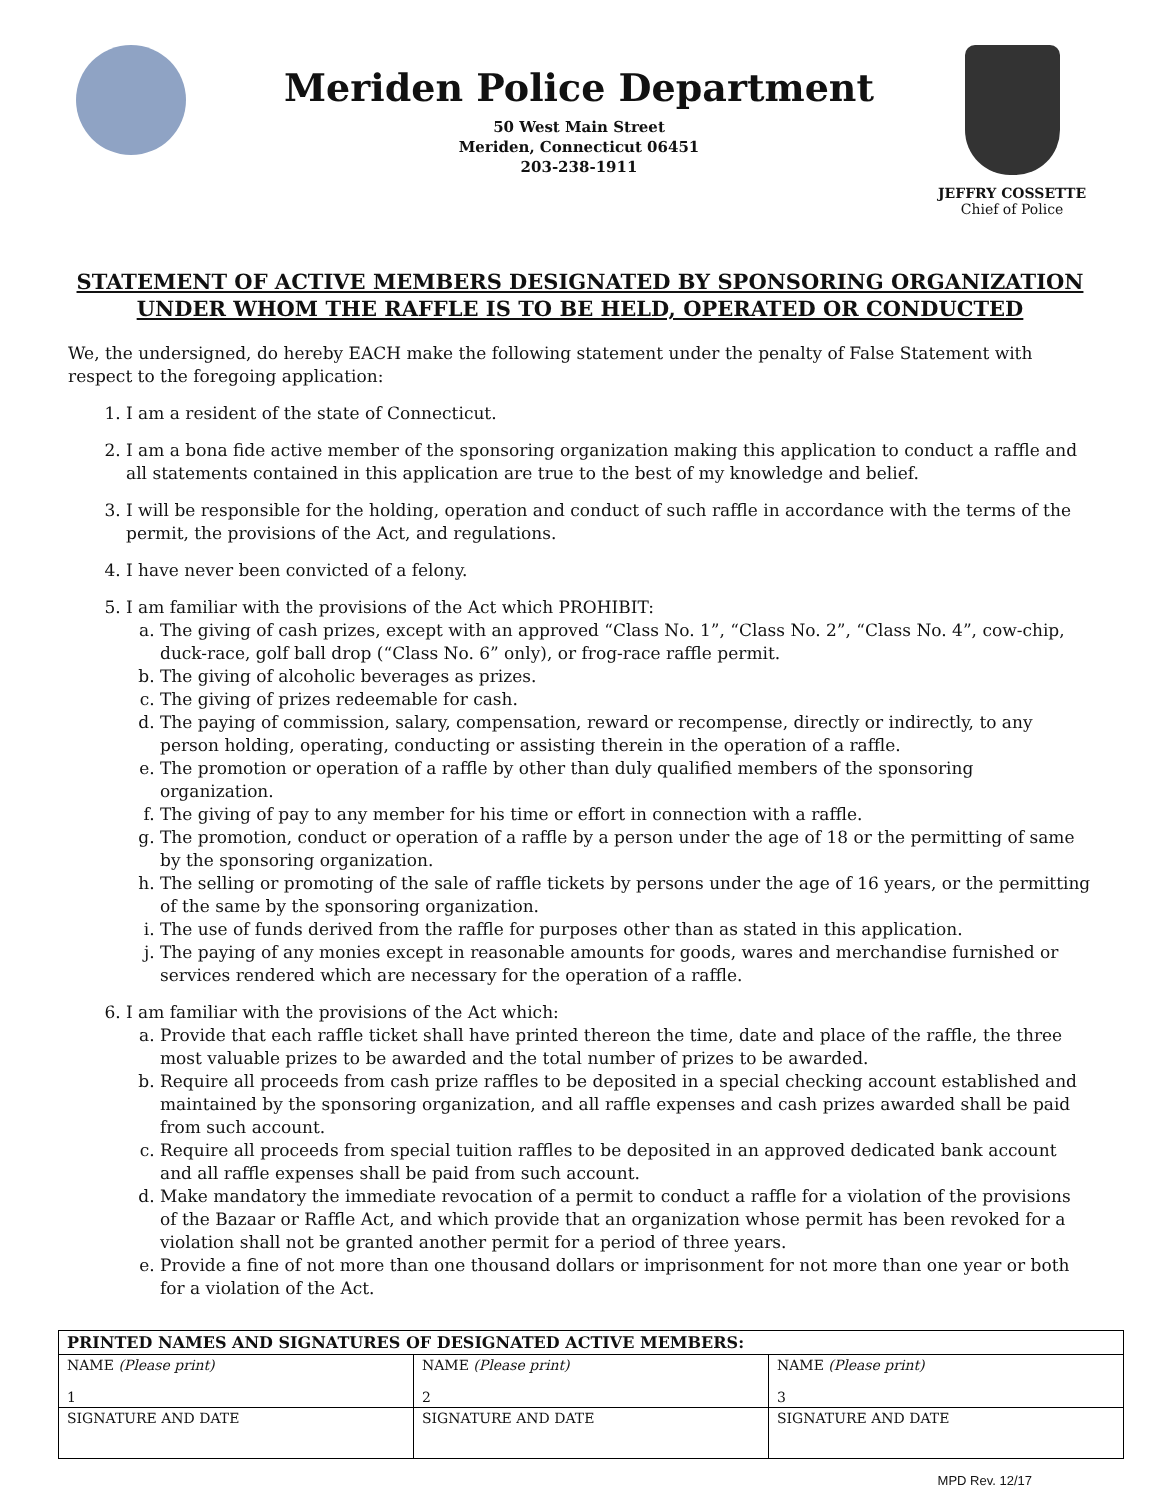Meriden Police Department
50 West Main Street
Meriden, Connecticut 06451
203-238-1911
JEFFRY COSSETTE
Chief of Police
STATEMENT OF ACTIVE MEMBERS DESIGNATED BY SPONSORING ORGANIZATION UNDER WHOM THE RAFFLE IS TO BE HELD, OPERATED OR CONDUCTED
We, the undersigned, do hereby EACH make the following statement under the penalty of False Statement with respect to the foregoing application:
1. I am a resident of the state of Connecticut.
2. I am a bona fide active member of the sponsoring organization making this application to conduct a raffle and all statements contained in this application are true to the best of my knowledge and belief.
3. I will be responsible for the holding, operation and conduct of such raffle in accordance with the terms of the permit, the provisions of the Act, and regulations.
4. I have never been convicted of a felony.
5. I am familiar with the provisions of the Act which PROHIBIT:
a. The giving of cash prizes, except with an approved “Class No. 1”, “Class No. 2”, “Class No. 4”, cow-chip, duck-race, golf ball drop (“Class No. 6” only), or frog-race raffle permit.
b. The giving of alcoholic beverages as prizes.
c. The giving of prizes redeemable for cash.
d. The paying of commission, salary, compensation, reward or recompense, directly or indirectly, to any person holding, operating, conducting or assisting therein in the operation of a raffle.
e. The promotion or operation of a raffle by other than duly qualified members of the sponsoring organization.
f. The giving of pay to any member for his time or effort in connection with a raffle.
g. The promotion, conduct or operation of a raffle by a person under the age of 18 or the permitting of same by the sponsoring organization.
h. The selling or promoting of the sale of raffle tickets by persons under the age of 16 years, or the permitting of the same by the sponsoring organization.
i. The use of funds derived from the raffle for purposes other than as stated in this application.
j. The paying of any monies except in reasonable amounts for goods, wares and merchandise furnished or services rendered which are necessary for the operation of a raffle.
6. I am familiar with the provisions of the Act which:
a. Provide that each raffle ticket shall have printed thereon the time, date and place of the raffle, the three most valuable prizes to be awarded and the total number of prizes to be awarded.
b. Require all proceeds from cash prize raffles to be deposited in a special checking account established and maintained by the sponsoring organization, and all raffle expenses and cash prizes awarded shall be paid from such account.
c. Require all proceeds from special tuition raffles to be deposited in an approved dedicated bank account and all raffle expenses shall be paid from such account.
d. Make mandatory the immediate revocation of a permit to conduct a raffle for a violation of the provisions of the Bazaar or Raffle Act, and which provide that an organization whose permit has been revoked for a violation shall not be granted another permit for a period of three years.
e. Provide a fine of not more than one thousand dollars or imprisonment for not more than one year or both for a violation of the Act.
| PRINTED NAMES AND SIGNATURES OF DESIGNATED ACTIVE MEMBERS: | | |
| --- | --- | --- |
| NAME (Please print) 1 | NAME (Please print) 2 | NAME (Please print) 3 |
| SIGNATURE AND DATE | SIGNATURE AND DATE | SIGNATURE AND DATE |
MPD Rev. 12/17